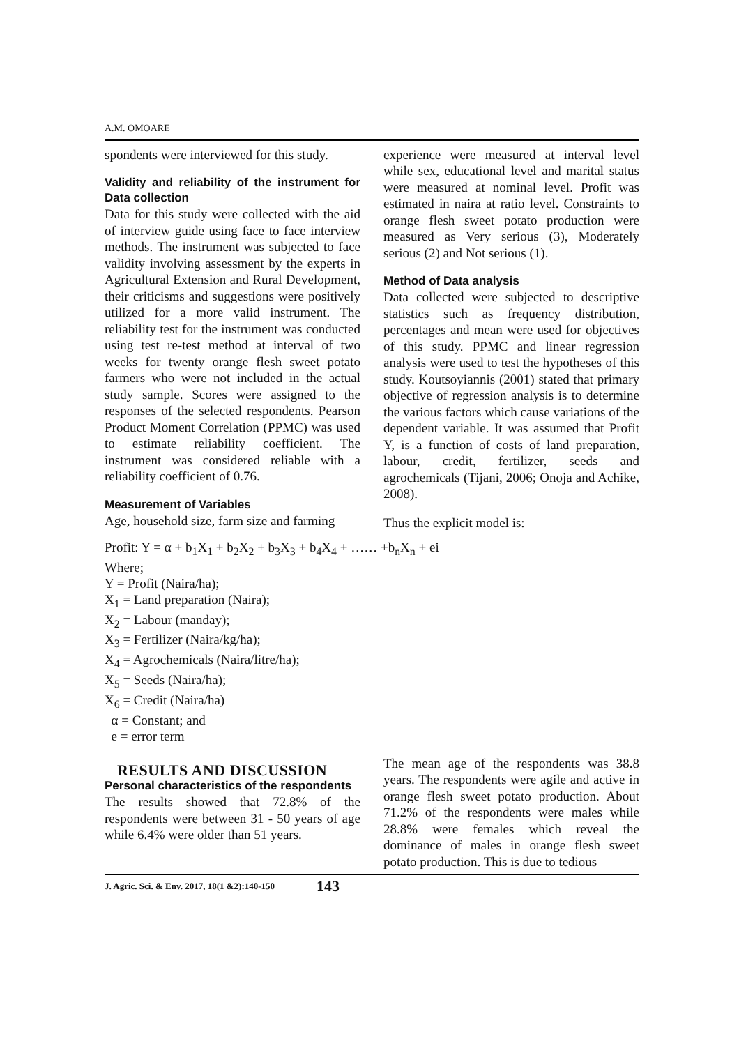A.M. OMOARE
spondents were interviewed for this study.
Validity and reliability of the instrument for Data collection
Data for this study were collected with the aid of interview guide using face to face interview methods. The instrument was subjected to face validity involving assessment by the experts in Agricultural Extension and Rural Development, their criticisms and suggestions were positively utilized for a more valid instrument. The reliability test for the instrument was conducted using test re-test method at interval of two weeks for twenty orange flesh sweet potato farmers who were not included in the actual study sample. Scores were assigned to the responses of the selected respondents. Pearson Product Moment Correlation (PPMC) was used to estimate reliability coefficient. The instrument was considered reliable with a reliability coefficient of 0.76.
Measurement of Variables
Age, household size, farm size and farming
experience were measured at interval level while sex, educational level and marital status were measured at nominal level. Profit was estimated in naira at ratio level. Constraints to orange flesh sweet potato production were measured as Very serious (3), Moderately serious (2) and Not serious (1).
Method of Data analysis
Data collected were subjected to descriptive statistics such as frequency distribution, percentages and mean were used for objectives of this study. PPMC and linear regression analysis were used to test the hypotheses of this study. Koutsoyiannis (2001) stated that primary objective of regression analysis is to determine the various factors which cause variations of the dependent variable. It was assumed that Profit Y, is a function of costs of land preparation, labour, credit, fertilizer, seeds and agrochemicals (Tijani, 2006; Onoja and Achike, 2008).
Thus the explicit model is:
Profit: Y = α + b<sub>1</sub>X<sub>1</sub> + b<sub>2</sub>X<sub>2</sub> + b<sub>3</sub>X<sub>3</sub> + b<sub>4</sub>X<sub>4</sub> + …… +b<sub>n</sub>X<sub>n</sub> + ei
Where;
Y = Profit (Naira/ha);
X<sub>1</sub> = Land preparation (Naira);
X<sub>2</sub> = Labour (manday);
X<sub>3</sub> = Fertilizer (Naira/kg/ha);
X<sub>4</sub> = Agrochemicals (Naira/litre/ha);
X<sub>5</sub> = Seeds (Naira/ha);
X<sub>6</sub> = Credit (Naira/ha)
α = Constant; and
e = error term
RESULTS AND DISCUSSION
Personal characteristics of the respondents
The results showed that 72.8% of the respondents were between 31 - 50 years of age while 6.4% were older than 51 years.
The mean age of the respondents was 38.8 years. The respondents were agile and active in orange flesh sweet potato production. About 71.2% of the respondents were males while 28.8% were females which reveal the dominance of males in orange flesh sweet potato production. This is due to tedious
J. Agric. Sci. & Env. 2017, 18(1 &2):140-150 143